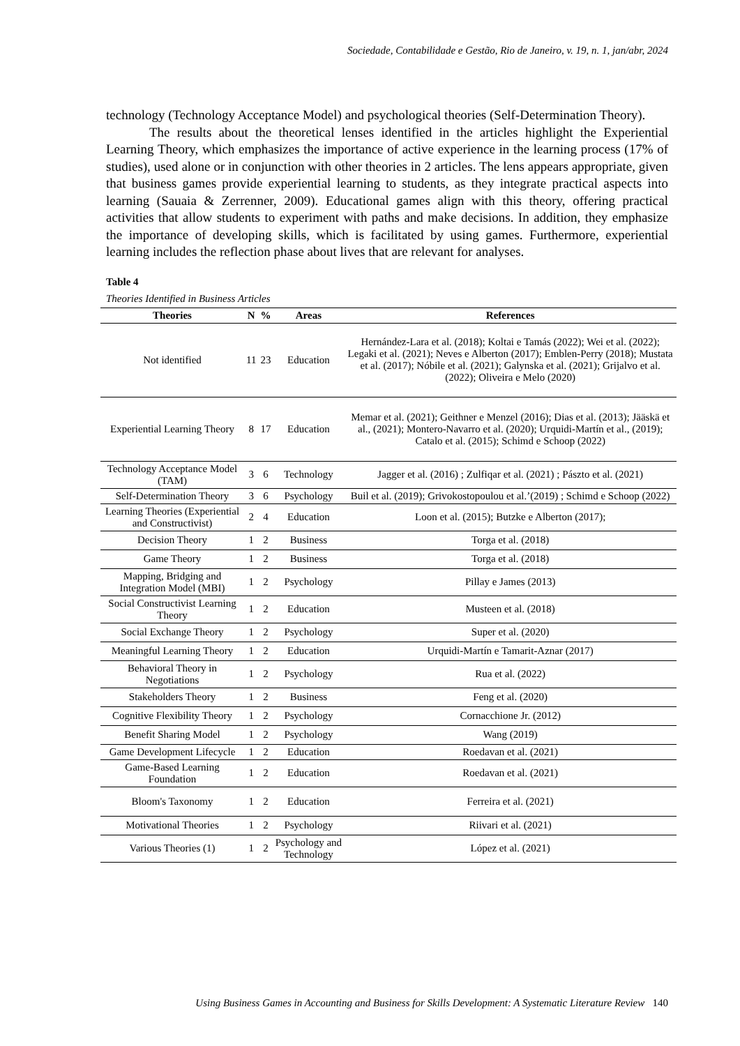Sociedade, Contabilidade e Gestão, Rio de Janeiro, v. 19, n. 1, jan/abr, 2024
technology (Technology Acceptance Model) and psychological theories (Self-Determination Theory).
The results about the theoretical lenses identified in the articles highlight the Experiential Learning Theory, which emphasizes the importance of active experience in the learning process (17% of studies), used alone or in conjunction with other theories in 2 articles. The lens appears appropriate, given that business games provide experiential learning to students, as they integrate practical aspects into learning (Sauaia & Zerrenner, 2009). Educational games align with this theory, offering practical activities that allow students to experiment with paths and make decisions. In addition, they emphasize the importance of developing skills, which is facilitated by using games. Furthermore, experiential learning includes the reflection phase about lives that are relevant for analyses.
Table 4
Theories Identified in Business Articles
| Theories | N | % | Areas | References |
| --- | --- | --- | --- | --- |
| Not identified | 11 | 23 | Education | Hernández-Lara et al. (2018); Koltai e Tamás (2022); Wei et al. (2022); Legaki et al. (2021); Neves e Alberton (2017); Emblen-Perry (2018); Mustata et al. (2017); Nóbile et al. (2021); Galynska et al. (2021); Grijalvo et al. (2022); Oliveira e Melo (2020) |
| Experiential Learning Theory | 8 | 17 | Education | Memar et al. (2021); Geithner e Menzel (2016); Dias et al. (2013); Jääskä et al., (2021); Montero-Navarro et al. (2020); Urquidi-Martín et al., (2019); Catalo et al. (2015); Schimd e Schoop (2022) |
| Technology Acceptance Model (TAM) | 3 | 6 | Technology | Jagger et al. (2016) ; Zulfiqar et al. (2021) ; Pászto et al. (2021) |
| Self-Determination Theory | 3 | 6 | Psychology | Buil et al. (2019); Grivokostopoulou et al.’(2019) ; Schimd e Schoop (2022) |
| Learning Theories (Experiential and Constructivist) | 2 | 4 | Education | Loon et al. (2015); Butzke e Alberton (2017); |
| Decision Theory | 1 | 2 | Business | Torga et al. (2018) |
| Game Theory | 1 | 2 | Business | Torga et al. (2018) |
| Mapping, Bridging and Integration Model (MBI) | 1 | 2 | Psychology | Pillay e James (2013) |
| Social Constructivist Learning Theory | 1 | 2 | Education | Musteen et al. (2018) |
| Social Exchange Theory | 1 | 2 | Psychology | Super et al. (2020) |
| Meaningful Learning Theory | 1 | 2 | Education | Urquidi-Martín e Tamarit-Aznar (2017) |
| Behavioral Theory in Negotiations | 1 | 2 | Psychology | Rua et al. (2022) |
| Stakeholders Theory | 1 | 2 | Business | Feng et al. (2020) |
| Cognitive Flexibility Theory | 1 | 2 | Psychology | Cornacchione Jr. (2012) |
| Benefit Sharing Model | 1 | 2 | Psychology | Wang (2019) |
| Game Development Lifecycle | 1 | 2 | Education | Roedavan et al. (2021) |
| Game-Based Learning Foundation | 1 | 2 | Education | Roedavan et al. (2021) |
| Bloom's Taxonomy | 1 | 2 | Education | Ferreira et al. (2021) |
| Motivational Theories | 1 | 2 | Psychology | Riivari et al. (2021) |
| Various Theories (1) | 1 | 2 | Psychology and Technology | López et al. (2021) |
Using Business Games in Accounting and Business for Skills Development: A Systematic Literature Review 140